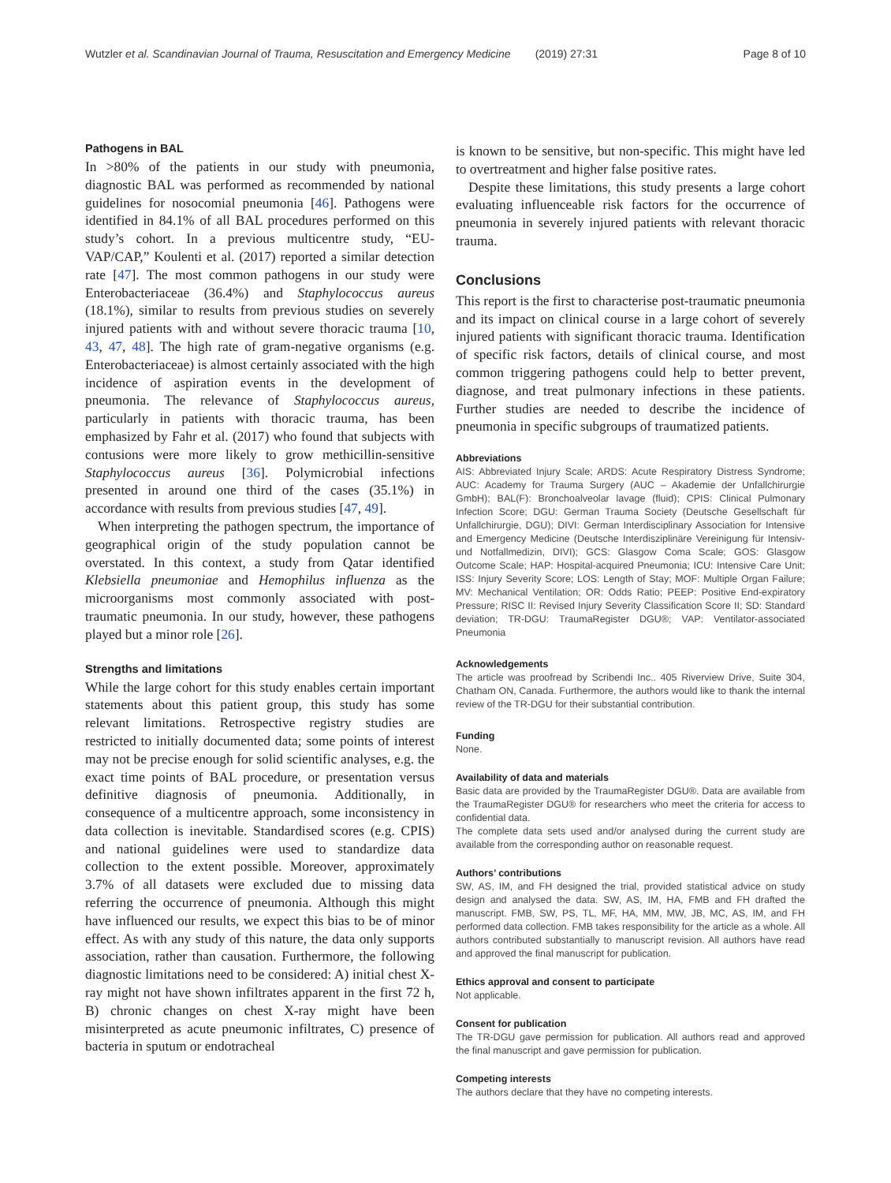Wutzler et al. Scandinavian Journal of Trauma, Resuscitation and Emergency Medicine (2019) 27:31 Page 8 of 10
Pathogens in BAL
In >80% of the patients in our study with pneumonia, diagnostic BAL was performed as recommended by national guidelines for nosocomial pneumonia [46]. Pathogens were identified in 84.1% of all BAL procedures performed on this study’s cohort. In a previous multicentre study, “EU-VAP/CAP,” Koulenti et al. (2017) reported a similar detection rate [47]. The most common pathogens in our study were Enterobacteriaceae (36.4%) and Staphylococcus aureus (18.1%), similar to results from previous studies on severely injured patients with and without severe thoracic trauma [10, 43, 47, 48]. The high rate of gram-negative organisms (e.g. Enterobacteriaceae) is almost certainly associated with the high incidence of aspiration events in the development of pneumonia. The relevance of Staphylococcus aureus, particularly in patients with thoracic trauma, has been emphasized by Fahr et al. (2017) who found that subjects with contusions were more likely to grow methicillin-sensitive Staphylococcus aureus [36]. Polymicrobial infections presented in around one third of the cases (35.1%) in accordance with results from previous studies [47, 49].
When interpreting the pathogen spectrum, the importance of geographical origin of the study population cannot be overstated. In this context, a study from Qatar identified Klebsiella pneumoniae and Hemophilus influenza as the microorganisms most commonly associated with post-traumatic pneumonia. In our study, however, these pathogens played but a minor role [26].
Strengths and limitations
While the large cohort for this study enables certain important statements about this patient group, this study has some relevant limitations. Retrospective registry studies are restricted to initially documented data; some points of interest may not be precise enough for solid scientific analyses, e.g. the exact time points of BAL procedure, or presentation versus definitive diagnosis of pneumonia. Additionally, in consequence of a multicentre approach, some inconsistency in data collection is inevitable. Standardised scores (e.g. CPIS) and national guidelines were used to standardize data collection to the extent possible. Moreover, approximately 3.7% of all datasets were excluded due to missing data referring the occurrence of pneumonia. Although this might have influenced our results, we expect this bias to be of minor effect. As with any study of this nature, the data only supports association, rather than causation. Furthermore, the following diagnostic limitations need to be considered: A) initial chest X-ray might not have shown infiltrates apparent in the first 72 h, B) chronic changes on chest X-ray might have been misinterpreted as acute pneumonic infiltrates, C) presence of bacteria in sputum or endotracheal
is known to be sensitive, but non-specific. This might have led to overtreatment and higher false positive rates.
Despite these limitations, this study presents a large cohort evaluating influenceable risk factors for the occurrence of pneumonia in severely injured patients with relevant thoracic trauma.
Conclusions
This report is the first to characterise post-traumatic pneumonia and its impact on clinical course in a large cohort of severely injured patients with significant thoracic trauma. Identification of specific risk factors, details of clinical course, and most common triggering pathogens could help to better prevent, diagnose, and treat pulmonary infections in these patients. Further studies are needed to describe the incidence of pneumonia in specific subgroups of traumatized patients.
Abbreviations
AIS: Abbreviated Injury Scale; ARDS: Acute Respiratory Distress Syndrome; AUC: Academy for Trauma Surgery (AUC – Akademie der Unfallchirurgie GmbH); BAL(F): Bronchoalveolar lavage (fluid); CPIS: Clinical Pulmonary Infection Score; DGU: German Trauma Society (Deutsche Gesellschaft für Unfallchirurgie, DGU); DIVI: German Interdisciplinary Association for Intensive and Emergency Medicine (Deutsche Interdisziplinäre Vereinigung für Intensiv- und Notfallmedizin, DIVI); GCS: Glasgow Coma Scale; GOS: Glasgow Outcome Scale; HAP: Hospital-acquired Pneumonia; ICU: Intensive Care Unit; ISS: Injury Severity Score; LOS: Length of Stay; MOF: Multiple Organ Failure; MV: Mechanical Ventilation; OR: Odds Ratio; PEEP: Positive End-expiratory Pressure; RISC II: Revised Injury Severity Classification Score II; SD: Standard deviation; TR-DGU: TraumaRegister DGU®; VAP: Ventilator-associated Pneumonia
Acknowledgements
The article was proofread by Scribendi Inc.. 405 Riverview Drive, Suite 304, Chatham ON, Canada. Furthermore, the authors would like to thank the internal review of the TR-DGU for their substantial contribution.
Funding
None.
Availability of data and materials
Basic data are provided by the TraumaRegister DGU®. Data are available from the TraumaRegister DGU® for researchers who meet the criteria for access to confidential data.
The complete data sets used and/or analysed during the current study are available from the corresponding author on reasonable request.
Authors’ contributions
SW, AS, IM, and FH designed the trial, provided statistical advice on study design and analysed the data. SW, AS, IM, HA, FMB and FH drafted the manuscript. FMB, SW, PS, TL, MF, HA, MM, MW, JB, MC, AS, IM, and FH performed data collection. FMB takes responsibility for the article as a whole. All authors contributed substantially to manuscript revision. All authors have read and approved the final manuscript for publication.
Ethics approval and consent to participate
Not applicable.
Consent for publication
The TR-DGU gave permission for publication. All authors read and approved the final manuscript and gave permission for publication.
Competing interests
The authors declare that they have no competing interests.